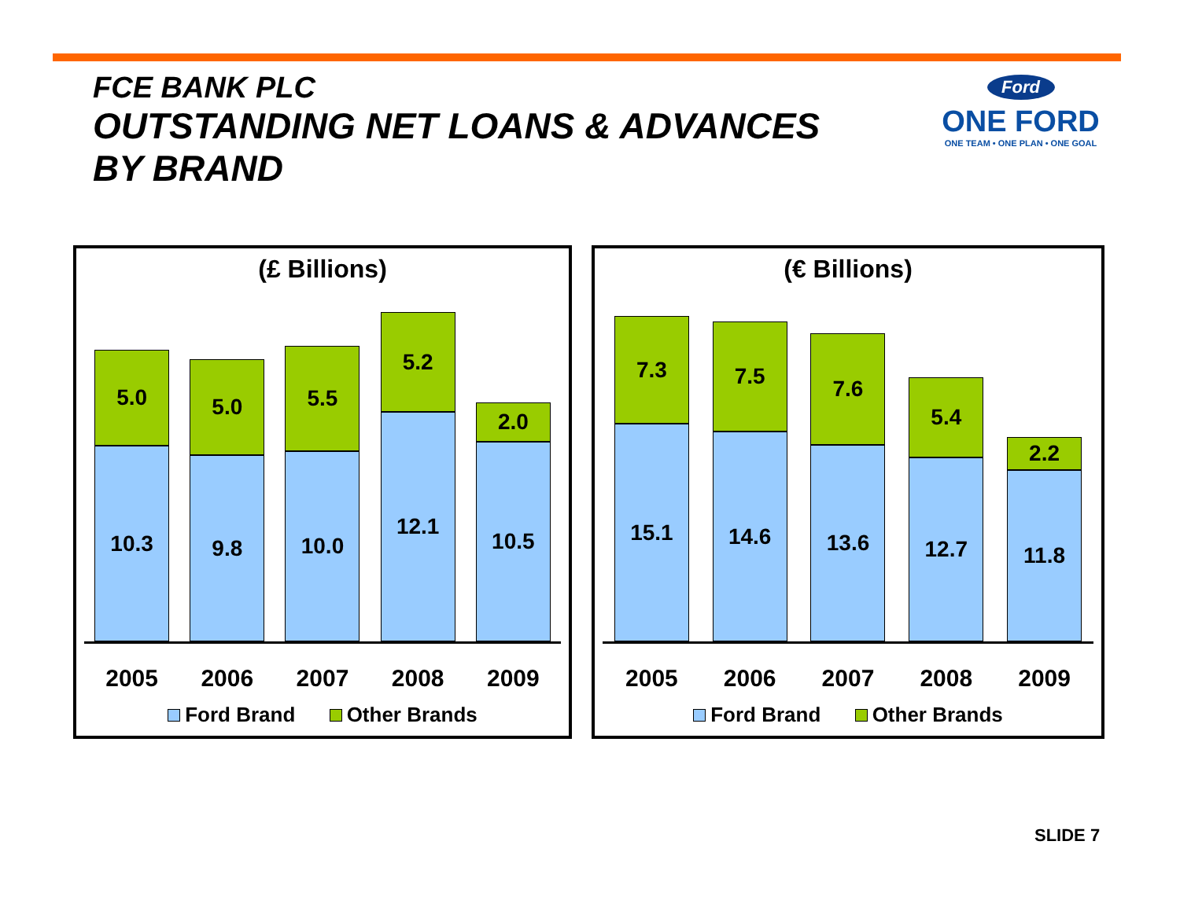FCE BANK PLC
OUTSTANDING NET LOANS & ADVANCES
BY BRAND
Ford
ONE FORD
ONE TEAM • ONE PLAN • ONE GOAL
(£ Billions)
5.0
10.3
5.0
9.8
5.5
10.0
5.2
12.1
2.0
10.5
2005 2006 2007 2008 2009
Ford Brand Other Brands
(€ Billions)
7.3
15.1
7.5
14.6
7.6
13.6
5.4
12.7
2.2
11.8
2005 2006 2007 2008 2009
Ford Brand Other Brands
SLIDE 7